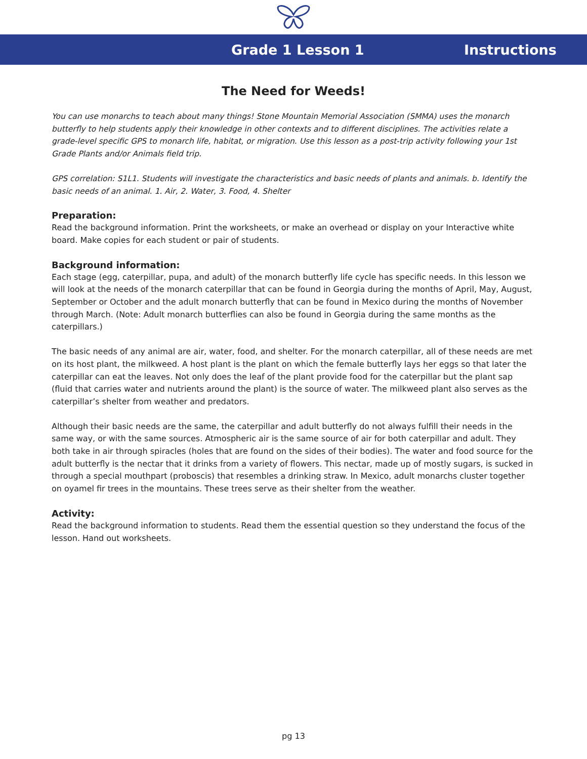Grade 1 Lesson 1 Instructions
The Need for Weeds!
You can use monarchs to teach about many things! Stone Mountain Memorial Association (SMMA) uses the monarch butterfly to help students apply their knowledge in other contexts and to different disciplines. The activities relate a grade-level specific GPS to monarch life, habitat, or migration. Use this lesson as a post-trip activity following your 1st Grade Plants and/or Animals field trip.
GPS correlation: S1L1. Students will investigate the characteristics and basic needs of plants and animals. b. Identify the basic needs of an animal. 1. Air, 2. Water, 3. Food, 4. Shelter
Preparation:
Read the background information. Print the worksheets, or make an overhead or display on your Interactive white board. Make copies for each student or pair of students.
Background information:
Each stage (egg, caterpillar, pupa, and adult) of the monarch butterfly life cycle has specific needs. In this lesson we will look at the needs of the monarch caterpillar that can be found in Georgia during the months of April, May, August, September or October and the adult monarch butterfly that can be found in Mexico during the months of November through March. (Note: Adult monarch butterflies can also be found in Georgia during the same months as the caterpillars.)
The basic needs of any animal are air, water, food, and shelter. For the monarch caterpillar, all of these needs are met on its host plant, the milkweed. A host plant is the plant on which the female butterfly lays her eggs so that later the caterpillar can eat the leaves. Not only does the leaf of the plant provide food for the caterpillar but the plant sap (fluid that carries water and nutrients around the plant) is the source of water. The milkweed plant also serves as the caterpillar’s shelter from weather and predators.
Although their basic needs are the same, the caterpillar and adult butterfly do not always fulfill their needs in the same way, or with the same sources. Atmospheric air is the same source of air for both caterpillar and adult. They both take in air through spiracles (holes that are found on the sides of their bodies). The water and food source for the adult butterfly is the nectar that it drinks from a variety of flowers. This nectar, made up of mostly sugars, is sucked in through a special mouthpart (proboscis) that resembles a drinking straw. In Mexico, adult monarchs cluster together on oyamel fir trees in the mountains. These trees serve as their shelter from the weather.
Activity:
Read the background information to students. Read them the essential question so they understand the focus of the lesson. Hand out worksheets.
pg 13